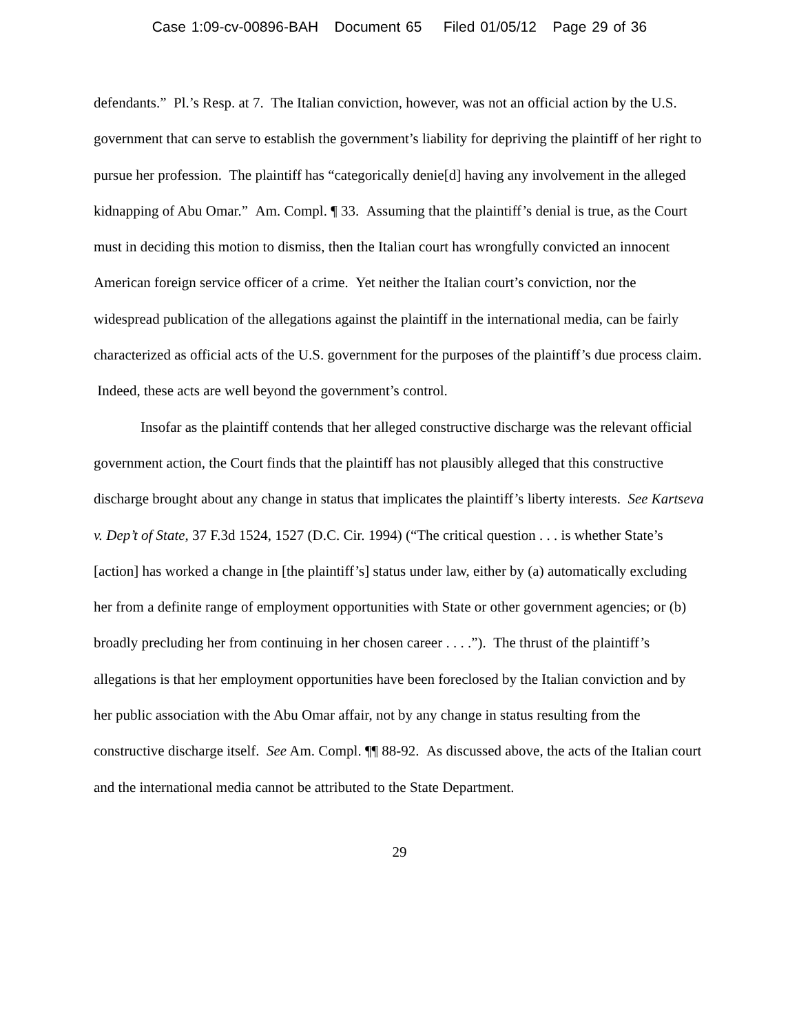Case 1:09-cv-00896-BAH Document 65 Filed 01/05/12 Page 29 of 36
defendants.” Pl.’s Resp. at 7. The Italian conviction, however, was not an official action by the U.S. government that can serve to establish the government’s liability for depriving the plaintiff of her right to pursue her profession. The plaintiff has “categorically denie[d] having any involvement in the alleged kidnapping of Abu Omar.” Am. Compl. ¶ 33. Assuming that the plaintiff’s denial is true, as the Court must in deciding this motion to dismiss, then the Italian court has wrongfully convicted an innocent American foreign service officer of a crime. Yet neither the Italian court’s conviction, nor the widespread publication of the allegations against the plaintiff in the international media, can be fairly characterized as official acts of the U.S. government for the purposes of the plaintiff’s due process claim. Indeed, these acts are well beyond the government’s control.
Insofar as the plaintiff contends that her alleged constructive discharge was the relevant official government action, the Court finds that the plaintiff has not plausibly alleged that this constructive discharge brought about any change in status that implicates the plaintiff’s liberty interests. See Kartseva v. Dep’t of State, 37 F.3d 1524, 1527 (D.C. Cir. 1994) (“The critical question . . . is whether State’s [action] has worked a change in [the plaintiff’s] status under law, either by (a) automatically excluding her from a definite range of employment opportunities with State or other government agencies; or (b) broadly precluding her from continuing in her chosen career . . . .”). The thrust of the plaintiff’s allegations is that her employment opportunities have been foreclosed by the Italian conviction and by her public association with the Abu Omar affair, not by any change in status resulting from the constructive discharge itself. See Am. Compl. ¶¶ 88-92. As discussed above, the acts of the Italian court and the international media cannot be attributed to the State Department.
29